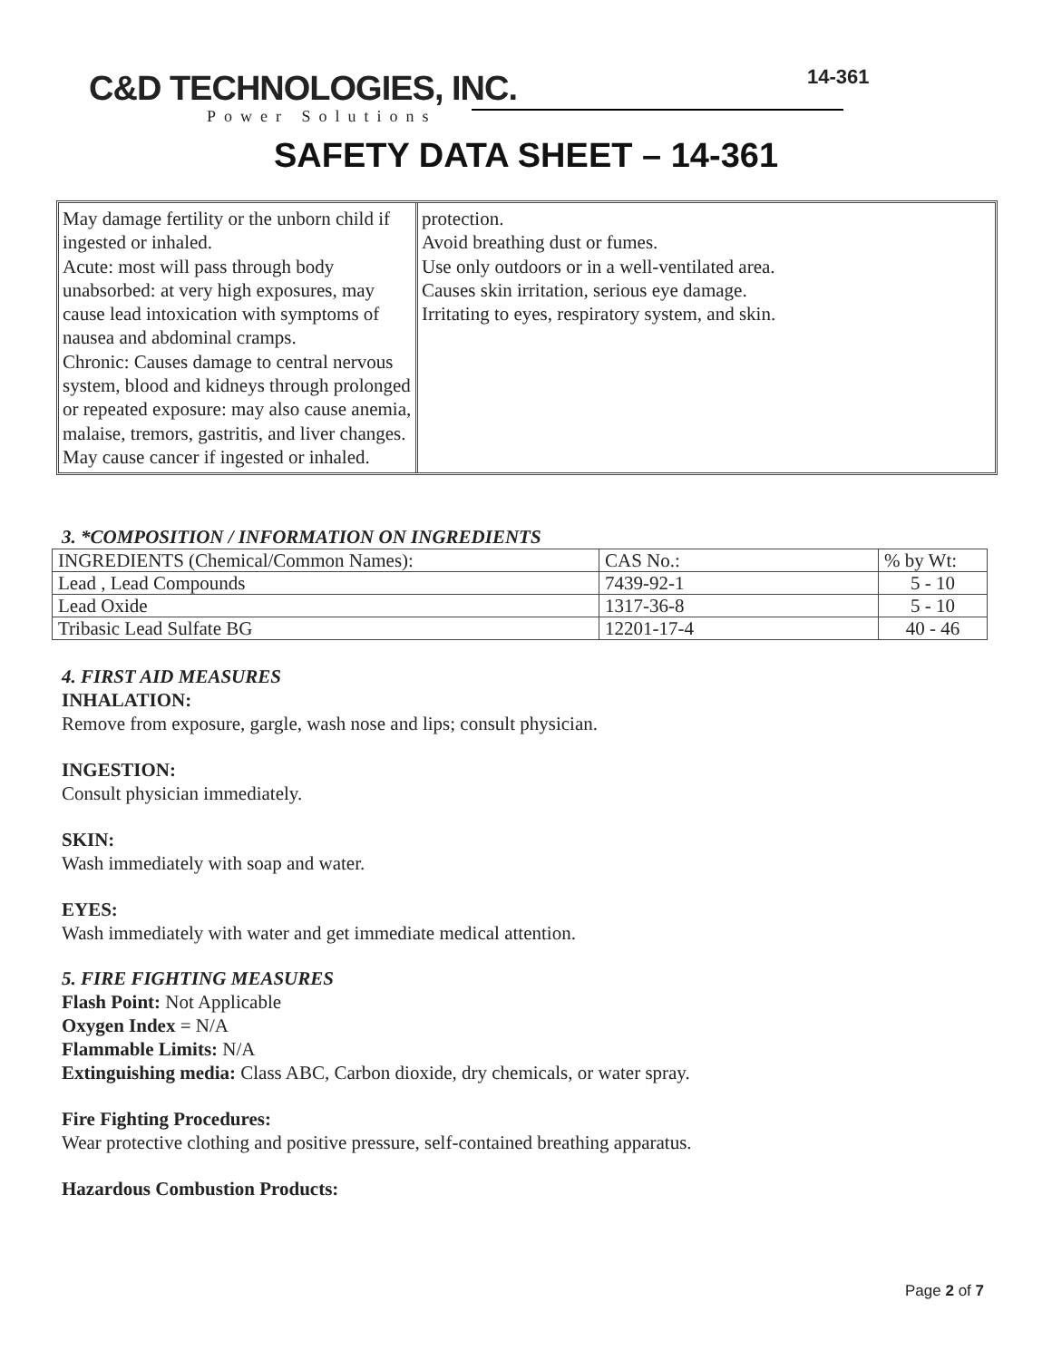C&D TECHNOLOGIES, INC.
Power Solutions
14-361
SAFETY DATA SHEET – 14-361
May damage fertility or the unborn child if ingested or inhaled.
Acute: most will pass through body unabsorbed: at very high exposures, may cause lead intoxication with symptoms of nausea and abdominal cramps.
Chronic: Causes damage to central nervous system, blood and kidneys through prolonged or repeated exposure: may also cause anemia, malaise, tremors, gastritis, and liver changes.
May cause cancer if ingested or inhaled.
protection.
Avoid breathing dust or fumes.
Use only outdoors or in a well-ventilated area.
Causes skin irritation, serious eye damage.
Irritating to eyes, respiratory system, and skin.
3. *COMPOSITION / INFORMATION ON INGREDIENTS
| INGREDIENTS (Chemical/Common Names): | CAS No.: | % by Wt: |
| Lead , Lead Compounds | 7439-92-1 | 5 - 10 |
| Lead Oxide | 1317-36-8 | 5 - 10 |
| Tribasic Lead Sulfate BG | 12201-17-4 | 40 - 46 |
4. FIRST AID MEASURES
INHALATION:
Remove from exposure, gargle, wash nose and lips; consult physician.
INGESTION:
Consult physician immediately.
SKIN:
Wash immediately with soap and water.
EYES:
Wash immediately with water and get immediate medical attention.
5. FIRE FIGHTING MEASURES
Flash Point: Not Applicable
Oxygen Index = N/A
Flammable Limits: N/A
Extinguishing media: Class ABC, Carbon dioxide, dry chemicals, or water spray.
Fire Fighting Procedures:
Wear protective clothing and positive pressure, self-contained breathing apparatus.
Hazardous Combustion Products:
Page 2 of 7